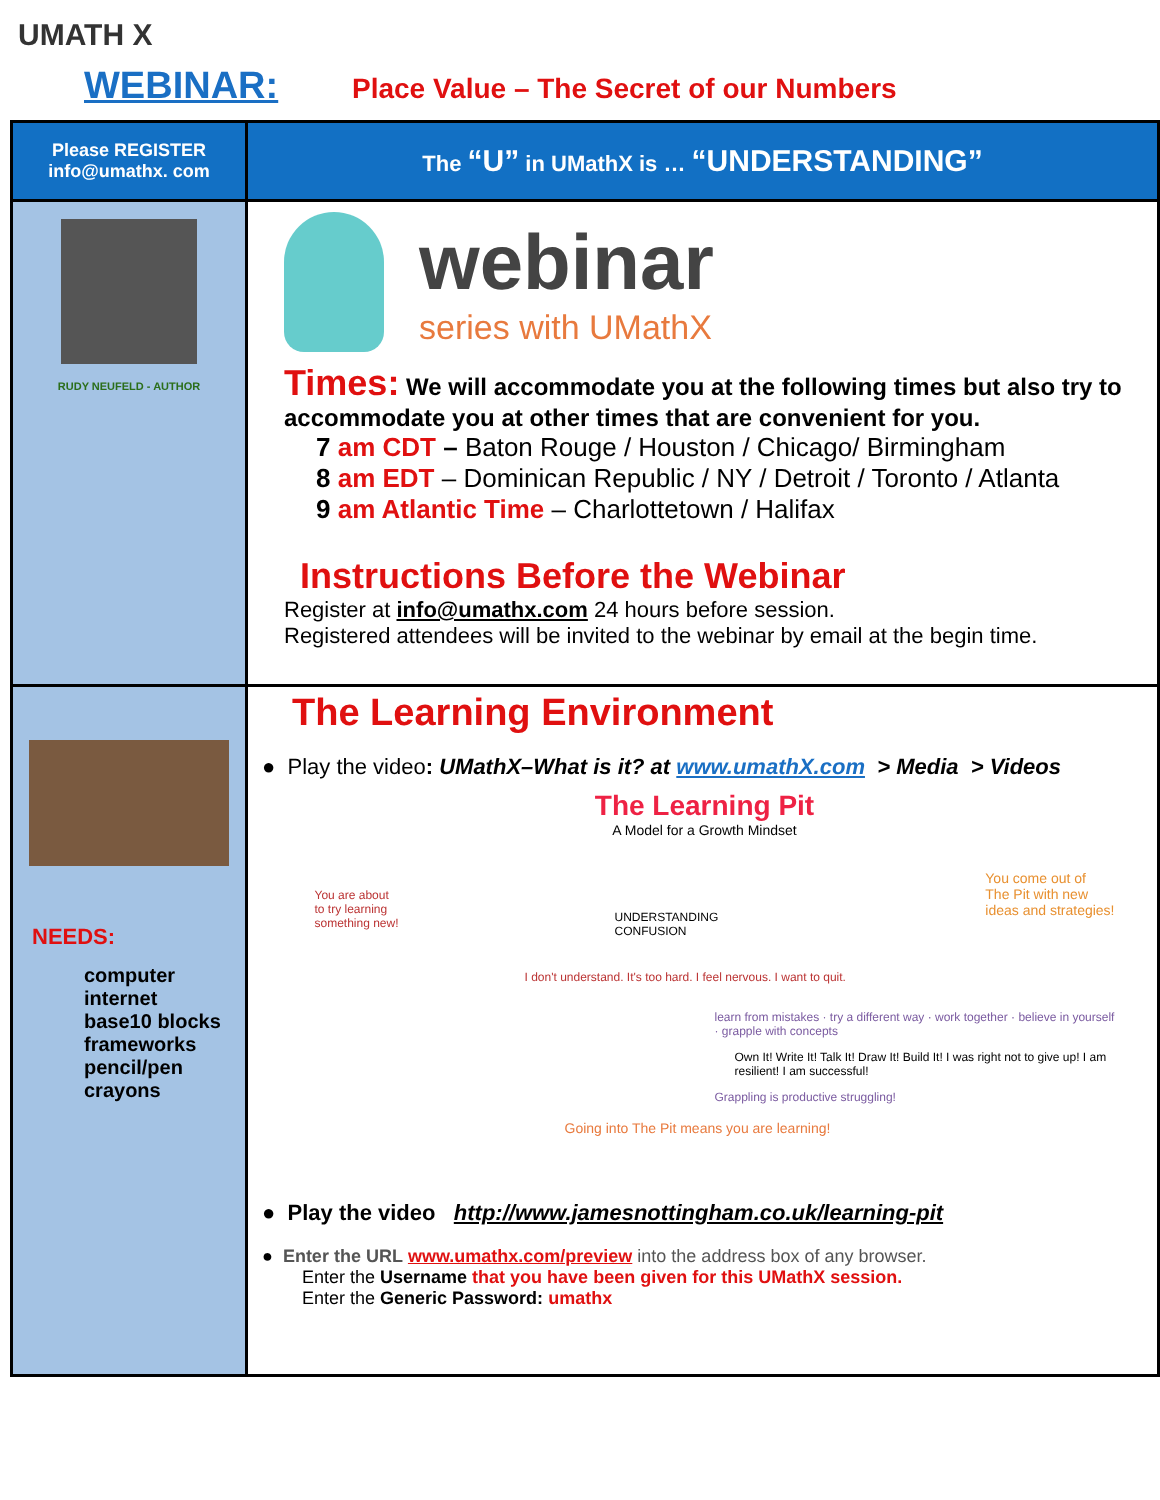UMATH X
WEBINAR: Place Value – The Secret of our Numbers
| Please REGISTER info@umathx. com | The “U” in UMathX is … “UNDERSTANDING” |
| RUDY NEUFELD - AUTHOR | webinar series with UMathX Times: We will accommodate you at the following times but also try to accommodate you at other times that are convenient for you. 7 am CDT – Baton Rouge / Houston / Chicago/ Birmingham 8 am EDT – Dominican Republic / NY / Detroit / Toronto / Atlanta 9 am Atlantic Time – Charlottetown / Halifax Instructions Before the Webinar Register at info@umathx.com 24 hours before session. Registered attendees will be invited to the webinar by email at the begin time. |
| NEEDS: computer internet base10 blocks frameworks pencil/pen crayons | The Learning Environment ● Play the video : UMathX–What is it? at www.umathX.com > Media > Videos The Learning Pit A Model for a Growth Mindset You are about to try learning something new! UNDERSTANDING CONFUSION You come out of The Pit with new ideas and strategies! I don't understand. It's too hard. I feel nervous. I want to quit. learn from mistakes · try a different way · work together · believe in yourself · grapple with concepts Own It! Write It! Talk It! Draw It! Build It! I was right not to give up! I am resilient! I am successful! Going into The Pit means you are learning! Grappling is productive struggling! ● Play the video http://www.jamesnottingham.co.uk/learning-pit ● Enter the URL www.umathx.com/preview into the address box of any browser. Enter the Username that you have been given for this UMathX session. Enter the Generic Password: umathx |